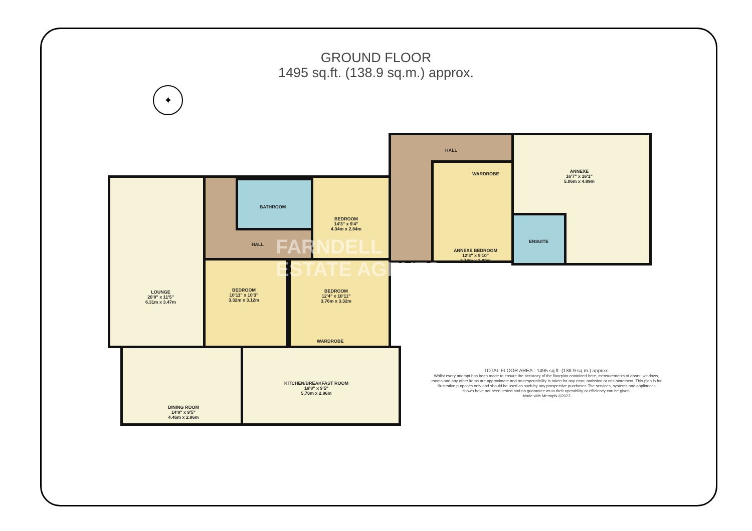GROUND FLOOR
1495 sq.ft. (138.9 sq.m.) approx.
LOUNGE
20'8" x 11'5"
6.31m x 3.47m
BATHROOM
BEDROOM
14'3" x 9'4"
4.34m x 2.84m
HALL
BEDROOM
10'11" x 10'3"
3.32m x 3.12m
BEDROOM
12'4" x 10'11"
3.76m x 3.32m
WARDROBE
DINING ROOM
14'8" x 9'5"
4.46m x 2.86m
KITCHEN/BREAKFAST ROOM
18'8" x 9'5"
5.70m x 2.86m
HALL
WARDROBE
ANNEXE BEDROOM
12'3" x 9'10"
3.74m x 2.99m
ENSUITE
ANNEXE
16'7" x 16'1"
5.06m x 4.89m
FARNDELL
ESTATE AGENTS
✦
TOTAL FLOOR AREA : 1495 sq.ft. (138.9 sq.m.) approx.
Whilst every attempt has been made to ensure the accuracy of the floorplan contained here, measurements of doors, windows, rooms and any other items are approximate and no responsibility is taken for any error, omission or mis-statement. This plan is for illustrative purposes only and should be used as such by any prospective purchaser. The services, systems and appliances shown have not been tested and no guarantee as to their operability or efficiency can be given.
Made with Metropix ©2023